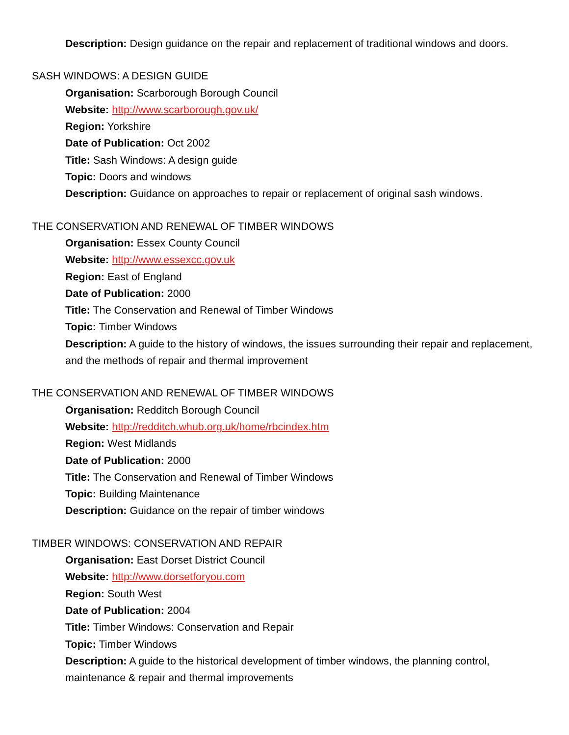Description: Design guidance on the repair and replacement of traditional windows and doors.
SASH WINDOWS: A DESIGN GUIDE
Organisation: Scarborough Borough Council
Website: http://www.scarborough.gov.uk/
Region: Yorkshire
Date of Publication: Oct 2002
Title: Sash Windows: A design guide
Topic: Doors and windows
Description: Guidance on approaches to repair or replacement of original sash windows.
THE CONSERVATION AND RENEWAL OF TIMBER WINDOWS
Organisation: Essex County Council
Website: http://www.essexcc.gov.uk
Region: East of England
Date of Publication: 2000
Title: The Conservation and Renewal of Timber Windows
Topic: Timber Windows
Description: A guide to the history of windows, the issues surrounding their repair and replacement, and the methods of repair and thermal improvement
THE CONSERVATION AND RENEWAL OF TIMBER WINDOWS
Organisation: Redditch Borough Council
Website: http://redditch.whub.org.uk/home/rbcindex.htm
Region: West Midlands
Date of Publication: 2000
Title: The Conservation and Renewal of Timber Windows
Topic: Building Maintenance
Description: Guidance on the repair of timber windows
TIMBER WINDOWS: CONSERVATION AND REPAIR
Organisation: East Dorset District Council
Website: http://www.dorsetforyou.com
Region: South West
Date of Publication: 2004
Title: Timber Windows: Conservation and Repair
Topic: Timber Windows
Description: A guide to the historical development of timber windows, the planning control, maintenance & repair and thermal improvements